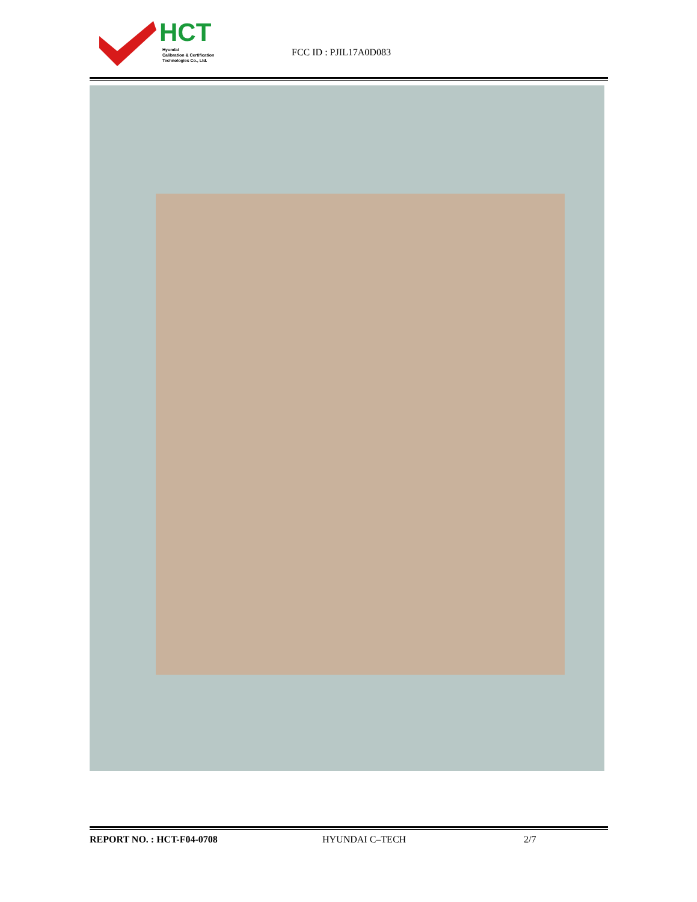HCT
Hyundai
Calibration & Certification
Technologies Co., Ltd.
FCC ID : PJIL17A0D083
REPORT NO. : HCT-F04-0708 HYUNDAI C–TECH 2/7